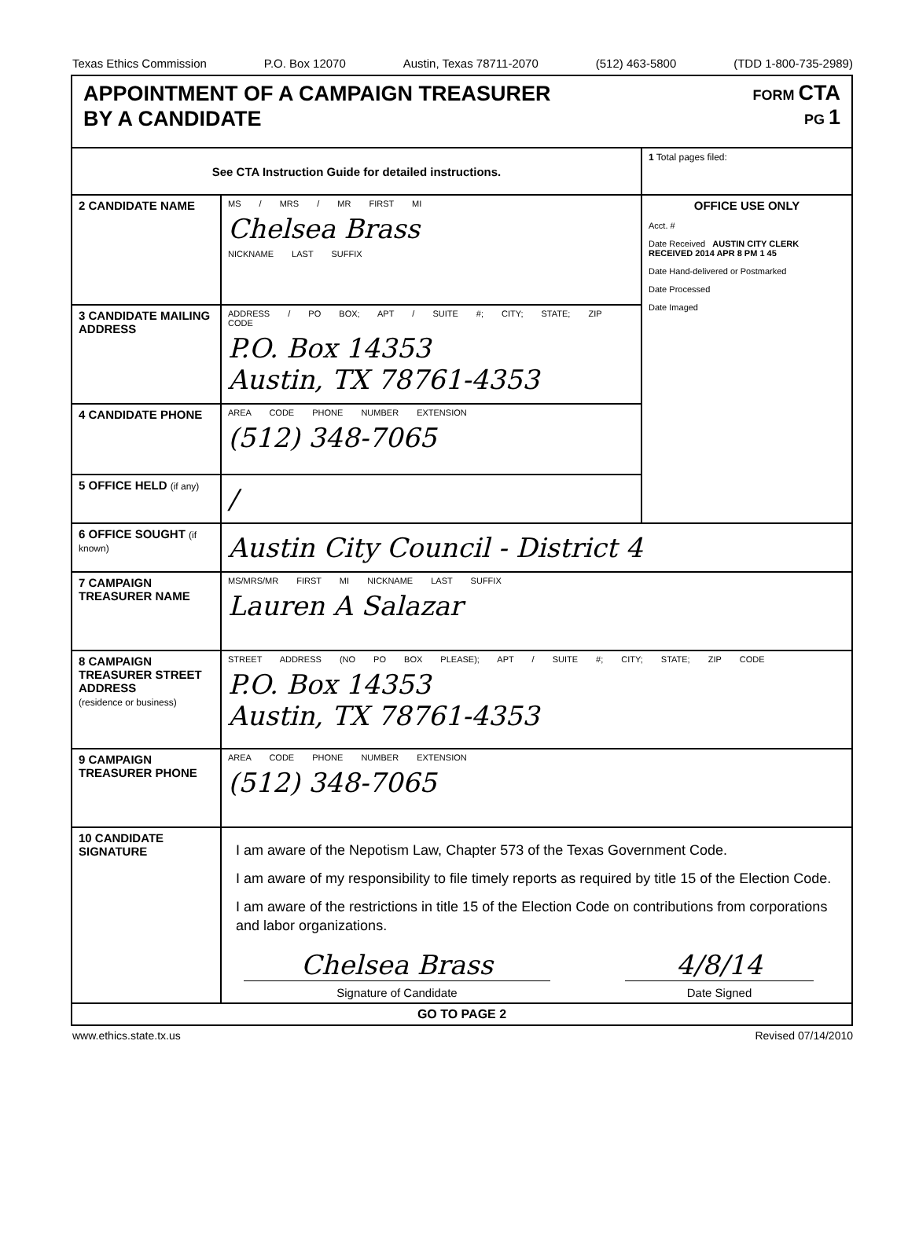Texas Ethics Commission P.O. Box 12070 Austin, Texas 78711-2070 (512) 463-5800 (TDD 1-800-735-2989)
APPOINTMENT OF A CAMPAIGN TREASURER
BY A CANDIDATE
FORM CTA
PG 1
| See CTA Instruction Guide for detailed instructions. | | 1 Total pages filed: |
| 2 CANDIDATE NAME | MS / MRS / MR FIRST MI Chelsea Brass NICKNAME LAST SUFFIX | OFFICE USE ONLY Acct. # Date Received AUSTIN CITY CLERK RECEIVED 2014 APR 8 PM 1 45 Date Hand-delivered or Postmarked Date Processed Date Imaged |
| 3 CANDIDATE MAILING ADDRESS | ADDRESS / PO BOX; APT / SUITE #; CITY; STATE; ZIP CODE P.O. Box 14353 Austin, TX 78761-4353 | |
| 4 CANDIDATE PHONE | AREA CODE PHONE NUMBER EXTENSION (512) 348-7065 | |
| 5 OFFICE HELD (if any) | / | |
| 6 OFFICE SOUGHT (if known) | Austin City Council - District 4 | |
| 7 CAMPAIGN TREASURER NAME | MS/MRS/MR FIRST MI NICKNAME LAST SUFFIX Lauren A Salazar | |
| 8 CAMPAIGN TREASURER STREET ADDRESS (residence or business) | STREET ADDRESS (NO PO BOX PLEASE); APT / SUITE #; CITY; STATE; ZIP CODE P.O. Box 14353 Austin, TX 78761-4353 | |
| 9 CAMPAIGN TREASURER PHONE | AREA CODE PHONE NUMBER EXTENSION (512) 348-7065 | |
| 10 CANDIDATE SIGNATURE | I am aware of the Nepotism Law, Chapter 573 of the Texas Government Code. I am aware of my responsibility to file timely reports as required by title 15 of the Election Code. I am aware of the restrictions in title 15 of the Election Code on contributions from corporations and labor organizations. Chelsea Brass Signature of Candidate 4/8/14 Date Signed | |
| GO TO PAGE 2 | | |
www.ethics.state.tx.us Revised 07/14/2010